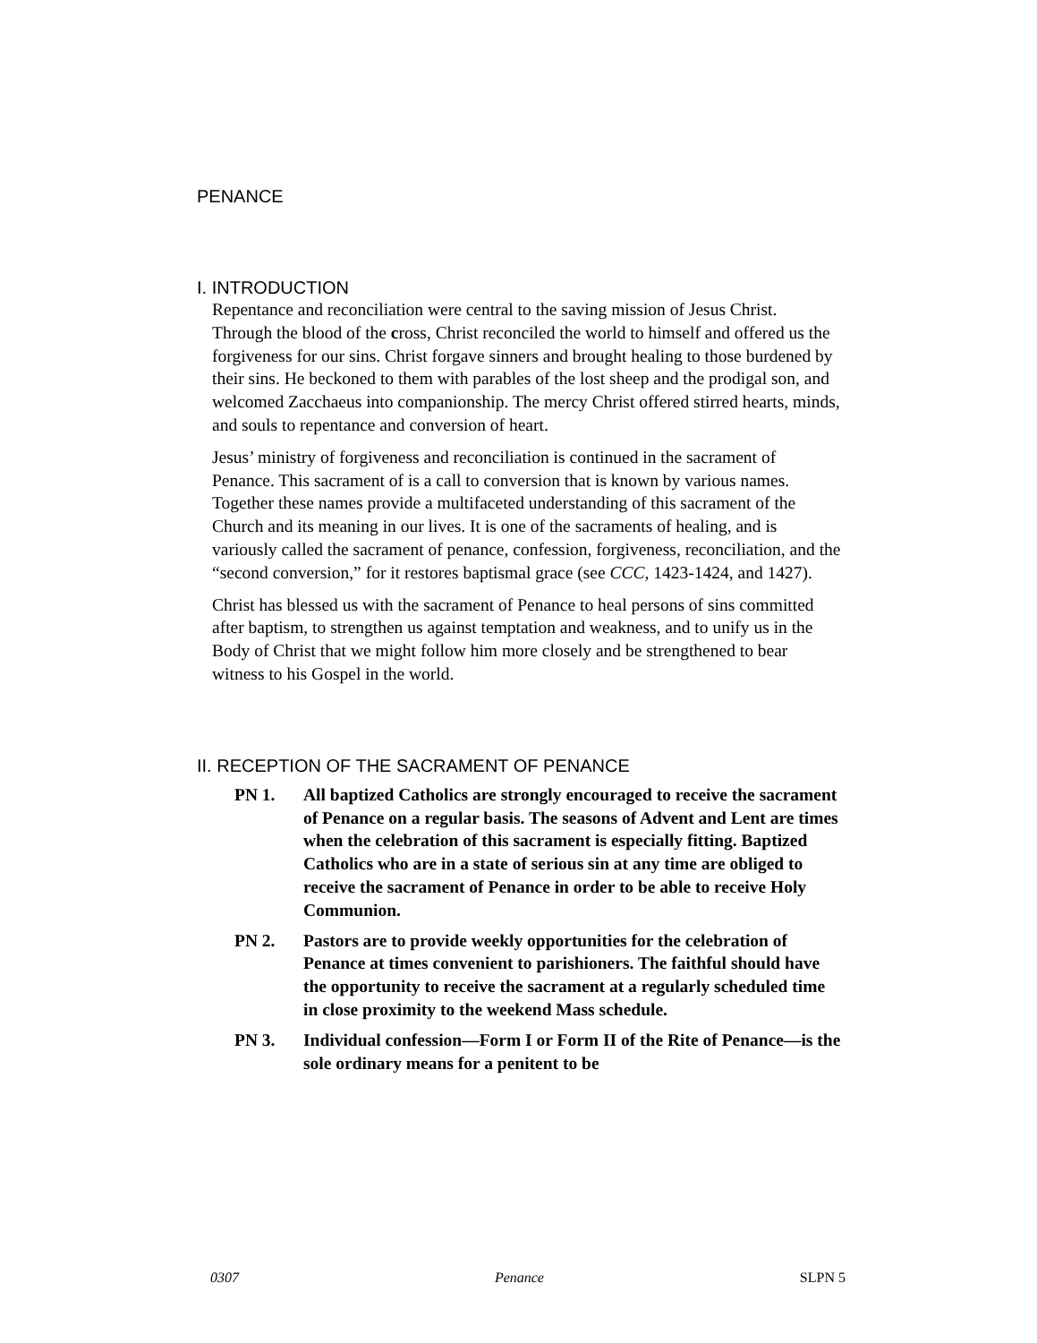PENANCE
I. INTRODUCTION
Repentance and reconciliation were central to the saving mission of Jesus Christ. Through the blood of the cross, Christ reconciled the world to himself and offered us the forgiveness for our sins. Christ forgave sinners and brought healing to those burdened by their sins. He beckoned to them with parables of the lost sheep and the prodigal son, and welcomed Zacchaeus into companionship. The mercy Christ offered stirred hearts, minds, and souls to repentance and conversion of heart.
Jesus’ ministry of forgiveness and reconciliation is continued in the sacrament of Penance. This sacrament of is a call to conversion that is known by various names. Together these names provide a multifaceted understanding of this sacrament of the Church and its meaning in our lives. It is one of the sacraments of healing, and is variously called the sacrament of penance, confession, forgiveness, reconciliation, and the “second conversion,” for it restores baptismal grace (see CCC, 1423-1424, and 1427).
Christ has blessed us with the sacrament of Penance to heal persons of sins committed after baptism, to strengthen us against temptation and weakness, and to unify us in the Body of Christ that we might follow him more closely and be strengthened to bear witness to his Gospel in the world.
II. RECEPTION OF THE SACRAMENT OF PENANCE
PN 1. All baptized Catholics are strongly encouraged to receive the sacrament of Penance on a regular basis. The seasons of Advent and Lent are times when the celebration of this sacrament is especially fitting. Baptized Catholics who are in a state of serious sin at any time are obliged to receive the sacrament of Penance in order to be able to receive Holy Communion.
PN 2. Pastors are to provide weekly opportunities for the celebration of Penance at times convenient to parishioners. The faithful should have the opportunity to receive the sacrament at a regularly scheduled time in close proximity to the weekend Mass schedule.
PN 3. Individual confession—Form I or Form II of the Rite of Penance—is the sole ordinary means for a penitent to be
0307 Penance SLPN 5